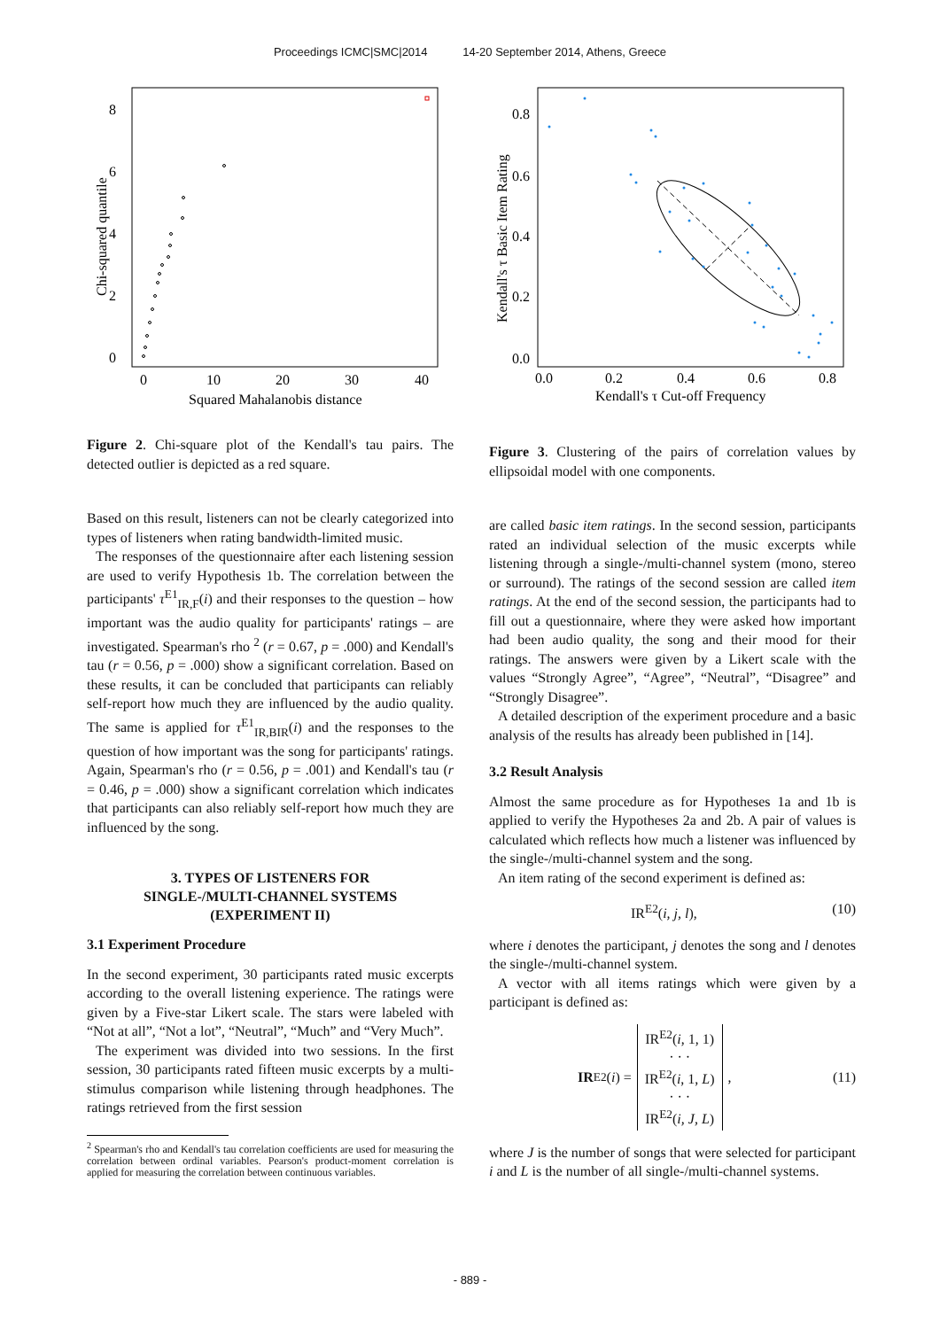Proceedings ICMC|SMC|2014 14-20 September 2014, Athens, Greece
8
6
4
2
0
0
10
20
30
40
Squared Mahalanobis distance
Chi-squared quantile
Figure 2. Chi-square plot of the Kendall's tau pairs. The detected outlier is depicted as a red square.
Based on this result, listeners can not be clearly categorized into types of listeners when rating bandwidth-limited music.
The responses of the questionnaire after each listening session are used to verify Hypothesis 1b. The correlation between the participants' τ<sup>E1</sup><sub>IR,F</sub>(i) and their responses to the question – how important was the audio quality for participants' ratings – are investigated. Spearman's rho <sup>2</sup> (r = 0.67, p = .000) and Kendall's tau (r = 0.56, p = .000) show a significant correlation. Based on these results, it can be concluded that participants can reliably self-report how much they are influenced by the audio quality. The same is applied for τ<sup>E1</sup><sub>IR,BIR</sub>(i) and the responses to the question of how important was the song for participants' ratings. Again, Spearman's rho (r = 0.56, p = .001) and Kendall's tau (r = 0.46, p = .000) show a significant correlation which indicates that participants can also reliably self-report how much they are influenced by the song.
3. TYPES OF LISTENERS FOR
SINGLE-/MULTI-CHANNEL SYSTEMS
(EXPERIMENT II)
3.1 Experiment Procedure
In the second experiment, 30 participants rated music excerpts according to the overall listening experience. The ratings were given by a Five-star Likert scale. The stars were labeled with “Not at all”, “Not a lot”, “Neutral”, “Much” and “Very Much”.
The experiment was divided into two sessions. In the first session, 30 participants rated fifteen music excerpts by a multi-stimulus comparison while listening through headphones. The ratings retrieved from the first session
<sup>2</sup> Spearman's rho and Kendall's tau correlation coefficients are used for measuring the correlation between ordinal variables. Pearson's product-moment correlation is applied for measuring the correlation between continuous variables.
0.8
0.6
0.4
0.2
0.0
0.0
0.2
0.4
0.6
0.8
Kendall's τ Cut-off Frequency
Kendall's τ Basic Item Rating
Figure 3. Clustering of the pairs of correlation values by ellipsoidal model with one components.
are called basic item ratings. In the second session, participants rated an individual selection of the music excerpts while listening through a single-/multi-channel system (mono, stereo or surround). The ratings of the second session are called item ratings. At the end of the second session, the participants had to fill out a questionnaire, where they were asked how important had been audio quality, the song and their mood for their ratings. The answers were given by a Likert scale with the values “Strongly Agree”, “Agree”, “Neutral”, “Disagree” and “Strongly Disagree”.
A detailed description of the experiment procedure and a basic analysis of the results has already been published in [14].
3.2 Result Analysis
Almost the same procedure as for Hypotheses 1a and 1b is applied to verify the Hypotheses 2a and 2b. A pair of values is calculated which reflects how much a listener was influenced by the single-/multi-channel system and the song.
An item rating of the second experiment is defined as:
IR<sup>E2</sup>(i, j, l), (10)
where i denotes the participant, j denotes the song and l denotes the single-/multi-channel system.
A vector with all items ratings which were given by a participant is defined as:
IR<sup>E2</sup>(i) = IR<sup>E2</sup>(i, 1, 1)
· · ·
IR<sup>E2</sup>(i, 1, L)
· · ·
IR<sup>E2</sup>(i, J, L), (11)
where J is the number of songs that were selected for participant i and L is the number of all single-/multi-channel systems.
- 889 -